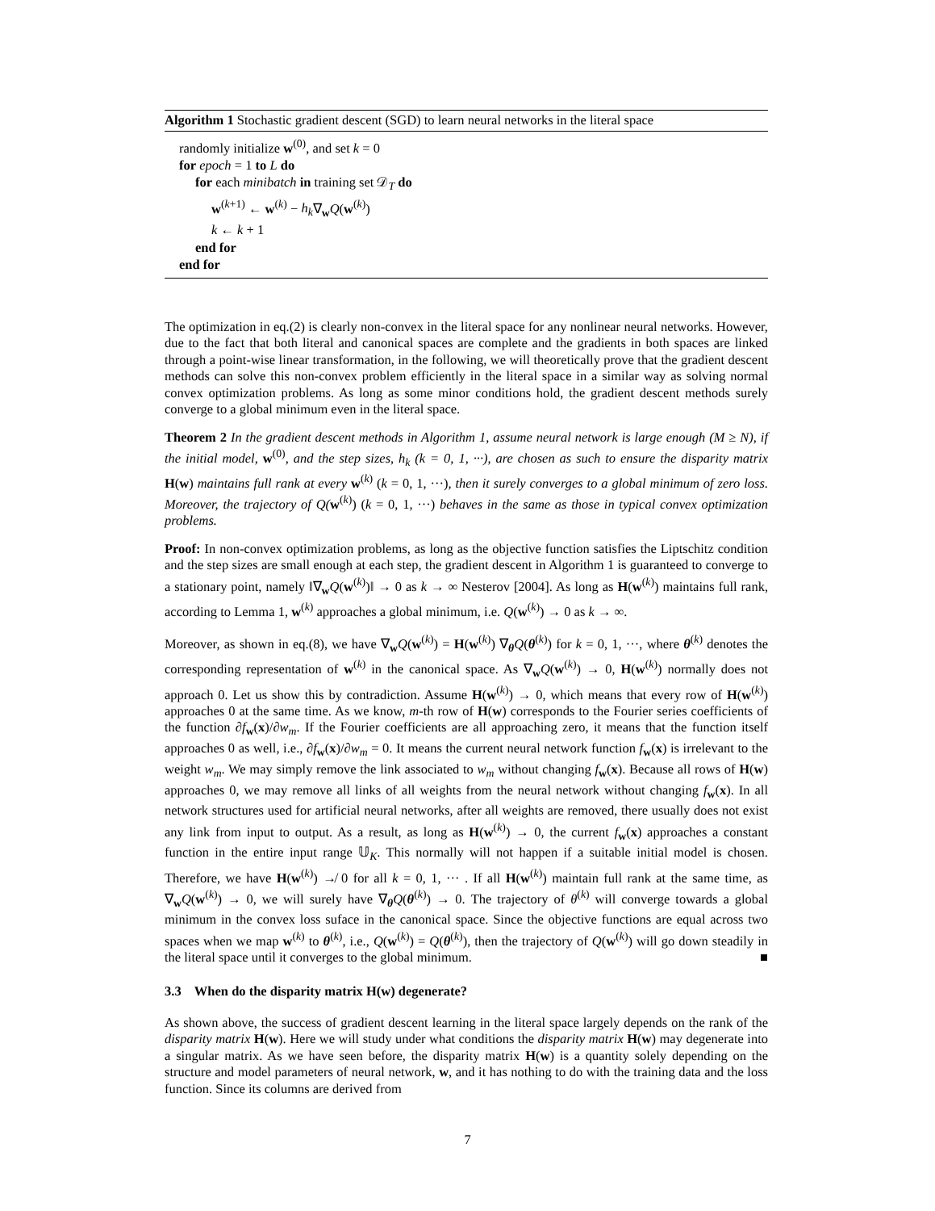Algorithm 1 Stochastic gradient descent (SGD) to learn neural networks in the literal space
randomly initialize w<sup>(0)</sup>, and set k = 0
for epoch = 1 to L do
for each minibatch in training set 𝒟<sub>T</sub> do
w<sup>(k+1)</sup> ← w<sup>(k)</sup> − h<sub>k</sub>∇<sub>w</sub>Q(w<sup>(k)</sup>)
k ← k + 1
end for
end for
The optimization in eq.(2) is clearly non-convex in the literal space for any nonlinear neural networks. However, due to the fact that both literal and canonical spaces are complete and the gradients in both spaces are linked through a point-wise linear transformation, in the following, we will theoretically prove that the gradient descent methods can solve this non-convex problem efficiently in the literal space in a similar way as solving normal convex optimization problems. As long as some minor conditions hold, the gradient descent methods surely converge to a global minimum even in the literal space.
Theorem 2 In the gradient descent methods in Algorithm 1, assume neural network is large enough (M ≥ N), if the initial model, w<sup>(0)</sup>, and the step sizes, h<sub>k</sub> (k = 0, 1, ···), are chosen as such to ensure the disparity matrix H(w) maintains full rank at every w<sup>(k)</sup> (k = 0, 1, ···), then it surely converges to a global minimum of zero loss. Moreover, the trajectory of Q(w<sup>(k)</sup>) (k = 0, 1, ···) behaves in the same as those in typical convex optimization problems.
Proof: In non-convex optimization problems, as long as the objective function satisfies the Liptschitz condition and the step sizes are small enough at each step, the gradient descent in Algorithm 1 is guaranteed to converge to a stationary point, namely ‖∇<sub>w</sub>Q(w<sup>(k)</sup>)‖ → 0 as k → ∞ Nesterov [2004]. As long as H(w<sup>(k)</sup>) maintains full rank, according to Lemma 1, w<sup>(k)</sup> approaches a global minimum, i.e. Q(w<sup>(k)</sup>) → 0 as k → ∞.
Moreover, as shown in eq.(8), we have ∇<sub>w</sub>Q(w<sup>(k)</sup>) = H(w<sup>(k)</sup>) ∇<sub>θ</sub>Q(θ<sup>(k)</sup>) for k = 0, 1, ···, where θ<sup>(k)</sup> denotes the corresponding representation of w<sup>(k)</sup> in the canonical space. As ∇<sub>w</sub>Q(w<sup>(k)</sup>) → 0, H(w<sup>(k)</sup>) normally does not approach 0. Let us show this by contradiction. Assume H(w<sup>(k)</sup>) → 0, which means that every row of H(w<sup>(k)</sup>) approaches 0 at the same time. As we know, m-th row of H(w) corresponds to the Fourier series coefficients of the function ∂f<sub>w</sub>(x)/∂w<sub>m</sub>. If the Fourier coefficients are all approaching zero, it means that the function itself approaches 0 as well, i.e., ∂f<sub>w</sub>(x)/∂w<sub>m</sub> = 0. It means the current neural network function f<sub>w</sub>(x) is irrelevant to the weight w<sub>m</sub>. We may simply remove the link associated to w<sub>m</sub> without changing f<sub>w</sub>(x). Because all rows of H(w) approaches 0, we may remove all links of all weights from the neural network without changing f<sub>w</sub>(x). In all network structures used for artificial neural networks, after all weights are removed, there usually does not exist any link from input to output. As a result, as long as H(w<sup>(k)</sup>) → 0, the current f<sub>w</sub>(x) approaches a constant function in the entire input range 𝕌<sub>K</sub>. This normally will not happen if a suitable initial model is chosen. Therefore, we have H(w<sup>(k)</sup>) ↛ 0 for all k = 0, 1, ··· . If all H(w<sup>(k)</sup>) maintain full rank at the same time, as ∇<sub>w</sub>Q(w<sup>(k)</sup>) → 0, we will surely have ∇<sub>θ</sub>Q(θ<sup>(k)</sup>) → 0. The trajectory of θ<sup>(k)</sup> will converge towards a global minimum in the convex loss suface in the canonical space. Since the objective functions are equal across two spaces when we map w<sup>(k)</sup> to θ<sup>(k)</sup>, i.e., Q(w<sup>(k)</sup>) = Q(θ<sup>(k)</sup>), then the trajectory of Q(w<sup>(k)</sup>) will go down steadily in the literal space until it converges to the global minimum. ■
3.3 When do the disparity matrix H(w) degenerate?
As shown above, the success of gradient descent learning in the literal space largely depends on the rank of the disparity matrix H(w). Here we will study under what conditions the disparity matrix H(w) may degenerate into a singular matrix. As we have seen before, the disparity matrix H(w) is a quantity solely depending on the structure and model parameters of neural network, w, and it has nothing to do with the training data and the loss function. Since its columns are derived from
7